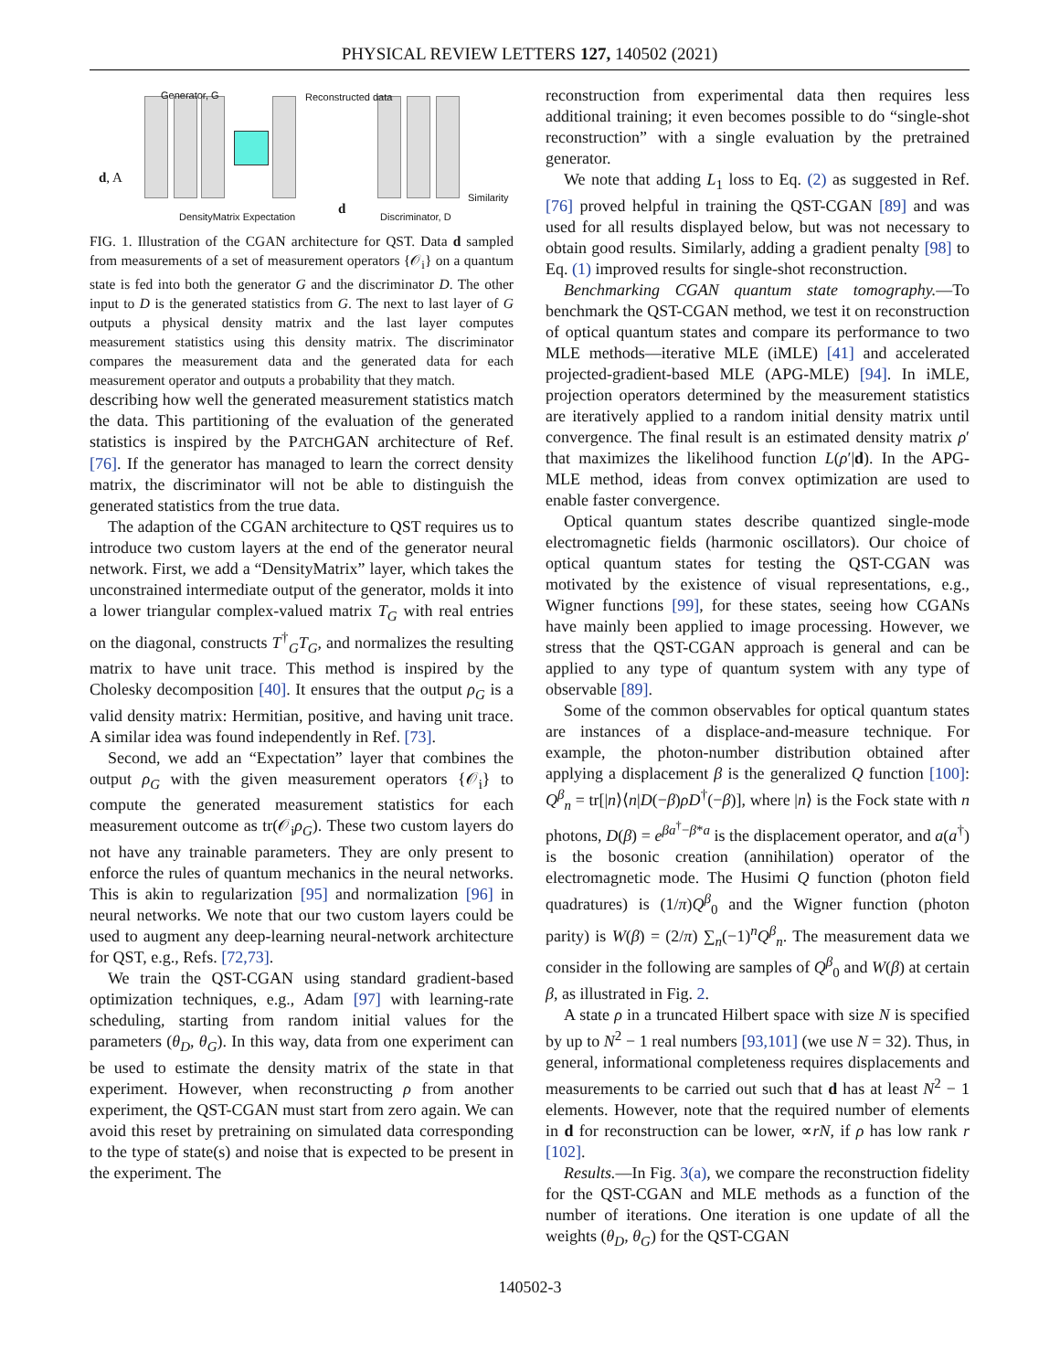PHYSICAL REVIEW LETTERS 127, 140502 (2021)
Generator, G Reconstructed data
d, A
Similarity
DensityMatrix Expectation d Discriminator, D
FIG. 1. Illustration of the CGAN architecture for QST. Data d sampled from measurements of a set of measurement operators {𝒪<sub>i</sub>} on a quantum state is fed into both the generator G and the discriminator D. The other input to D is the generated statistics from G. The next to last layer of G outputs a physical density matrix and the last layer computes measurement statistics using this density matrix. The discriminator compares the measurement data and the generated data for each measurement operator and outputs a probability that they match.
describing how well the generated measurement statistics match the data. This partitioning of the evaluation of the generated statistics is inspired by the PATCHGAN architecture of Ref. [76]. If the generator has managed to learn the correct density matrix, the discriminator will not be able to distinguish the generated statistics from the true data.
The adaption of the CGAN architecture to QST requires us to introduce two custom layers at the end of the generator neural network. First, we add a “DensityMatrix” layer, which takes the unconstrained intermediate output of the generator, molds it into a lower triangular complex-valued matrix T<sub>G</sub> with real entries on the diagonal, constructs T<sup>†</sup><sub>G</sub>T<sub>G</sub>, and normalizes the resulting matrix to have unit trace. This method is inspired by the Cholesky decomposition [40]. It ensures that the output ρ<sub>G</sub> is a valid density matrix: Hermitian, positive, and having unit trace. A similar idea was found independently in Ref. [73].
Second, we add an “Expectation” layer that combines the output ρ<sub>G</sub> with the given measurement operators {𝒪<sub>i</sub>} to compute the generated measurement statistics for each measurement outcome as tr(𝒪<sub>i</sub>ρ<sub>G</sub>). These two custom layers do not have any trainable parameters. They are only present to enforce the rules of quantum mechanics in the neural networks. This is akin to regularization [95] and normalization [96] in neural networks. We note that our two custom layers could be used to augment any deep-learning neural-network architecture for QST, e.g., Refs. [72,73].
We train the QST-CGAN using standard gradient-based optimization techniques, e.g., Adam [97] with learning-rate scheduling, starting from random initial values for the parameters (θ<sub>D</sub>, θ<sub>G</sub>). In this way, data from one experiment can be used to estimate the density matrix of the state in that experiment. However, when reconstructing ρ from another experiment, the QST-CGAN must start from zero again. We can avoid this reset by pretraining on simulated data corresponding to the type of state(s) and noise that is expected to be present in the experiment. The
reconstruction from experimental data then requires less additional training; it even becomes possible to do “single-shot reconstruction” with a single evaluation by the pretrained generator.
We note that adding L<sub>1</sub> loss to Eq. (2) as suggested in Ref. [76] proved helpful in training the QST-CGAN [89] and was used for all results displayed below, but was not necessary to obtain good results. Similarly, adding a gradient penalty [98] to Eq. (1) improved results for single-shot reconstruction.
Benchmarking CGAN quantum state tomography.—To benchmark the QST-CGAN method, we test it on reconstruction of optical quantum states and compare its performance to two MLE methods—iterative MLE (iMLE) [41] and accelerated projected-gradient-based MLE (APG-MLE) [94]. In iMLE, projection operators determined by the measurement statistics are iteratively applied to a random initial density matrix until convergence. The final result is an estimated density matrix ρ′ that maximizes the likelihood function L(ρ′|d). In the APG-MLE method, ideas from convex optimization are used to enable faster convergence.
Optical quantum states describe quantized single-mode electromagnetic fields (harmonic oscillators). Our choice of optical quantum states for testing the QST-CGAN was motivated by the existence of visual representations, e.g., Wigner functions [99], for these states, seeing how CGANs have mainly been applied to image processing. However, we stress that the QST-CGAN approach is general and can be applied to any type of quantum system with any type of observable [89].
Some of the common observables for optical quantum states are instances of a displace-and-measure technique. For example, the photon-number distribution obtained after applying a displacement β is the generalized Q function [100]: Q<sup>β</sup><sub>n</sub> = tr[|n⟩⟨n|D(−β)ρD<sup>†</sup>(−β)], where |n⟩ is the Fock state with n photons, D(β) = e<sup>βa<sup>†</sup>−β*a</sup> is the displacement operator, and a(a<sup>†</sup>) is the bosonic creation (annihilation) operator of the electromagnetic mode. The Husimi Q function (photon field quadratures) is (1/π)Q<sup>β</sup><sub>0</sub> and the Wigner function (photon parity) is W(β) = (2/π) ∑<sub>n</sub>(−1)<sup>n</sup>Q<sup>β</sup><sub>n</sub>. The measurement data we consider in the following are samples of Q<sup>β</sup><sub>0</sub> and W(β) at certain β, as illustrated in Fig. 2.
A state ρ in a truncated Hilbert space with size N is specified by up to N<sup>2</sup> − 1 real numbers [93,101] (we use N = 32). Thus, in general, informational completeness requires displacements and measurements to be carried out such that d has at least N<sup>2</sup> − 1 elements. However, note that the required number of elements in d for reconstruction can be lower, ∝rN, if ρ has low rank r [102].
Results.—In Fig. 3(a), we compare the reconstruction fidelity for the QST-CGAN and MLE methods as a function of the number of iterations. One iteration is one update of all the weights (θ<sub>D</sub>, θ<sub>G</sub>) for the QST-CGAN
140502-3